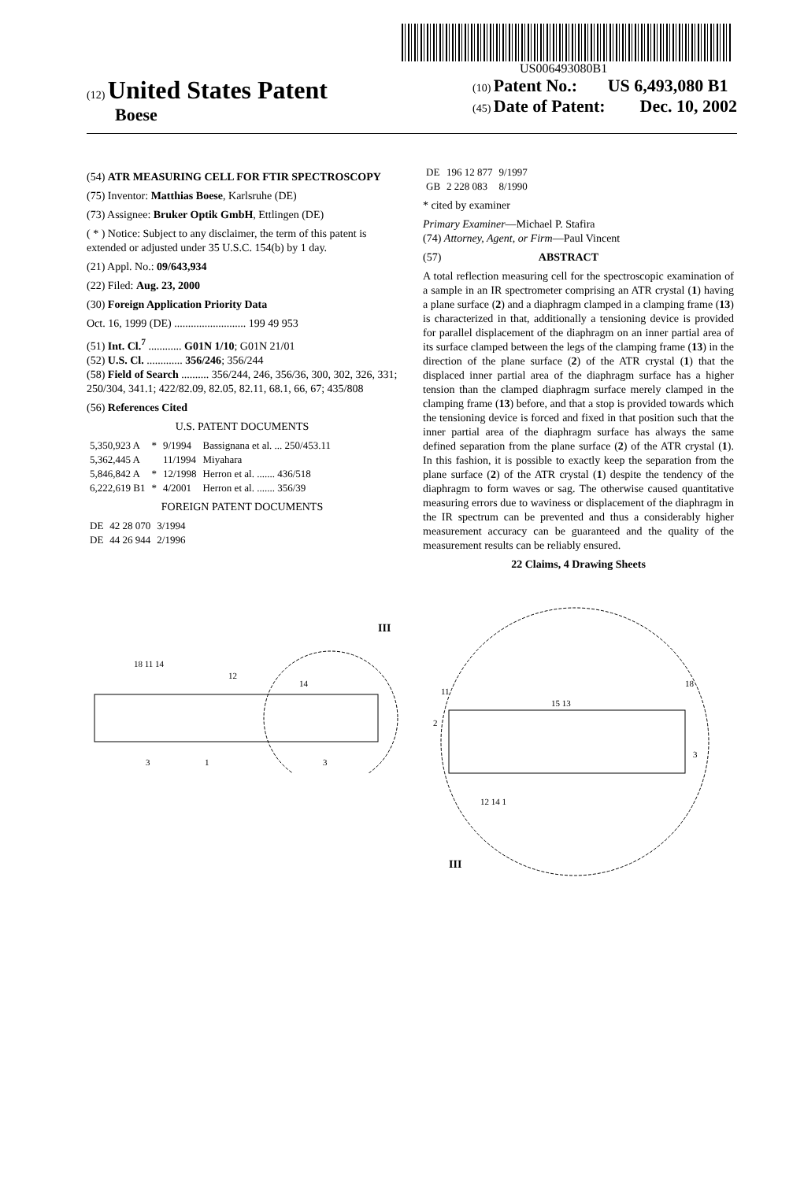US006493080B1
(12) United States Patent
Boese
(10) Patent No.: US 6,493,080 B1
(45) Date of Patent: Dec. 10, 2002
(54) ATR MEASURING CELL FOR FTIR SPECTROSCOPY
(75) Inventor: Matthias Boese, Karlsruhe (DE)
(73) Assignee: Bruker Optik GmbH, Ettlingen (DE)
( * ) Notice: Subject to any disclaimer, the term of this patent is extended or adjusted under 35 U.S.C. 154(b) by 1 day.
(21) Appl. No.: 09/643,934
(22) Filed: Aug. 23, 2000
(30) Foreign Application Priority Data
Oct. 16, 1999 (DE) .......................... 199 49 953
(51) Int. Cl.<sup>7</sup> ............ G01N 1/10; G01N 21/01
(52) U.S. Cl. ............. 356/246; 356/244
(58) Field of Search .......... 356/244, 246, 356/36, 300, 302, 326, 331; 250/304, 341.1; 422/82.09, 82.05, 82.11, 68.1, 66, 67; 435/808
(56) References Cited
U.S. PATENT DOCUMENTS
| 5,350,923 A | * | 9/1994 | Bassignana et al. ... 250/453.11 |
| 5,362,445 A | | 11/1994 | Miyahara |
| 5,846,842 A | * | 12/1998 | Herron et al. ....... 436/518 |
| 6,222,619 B1 | * | 4/2001 | Herron et al. ....... 356/39 |
FOREIGN PATENT DOCUMENTS
| DE | 42 28 070 | 3/1994 |
| DE | 44 26 944 | 2/1996 |
| DE | 196 12 877 | 9/1997 |
| GB | 2 228 083 | 8/1990 |
* cited by examiner
Primary Examiner—Michael P. Stafira
(74) Attorney, Agent, or Firm—Paul Vincent
(57) ABSTRACT
A total reflection measuring cell for the spectroscopic examination of a sample in an IR spectrometer comprising an ATR crystal (1) having a plane surface (2) and a diaphragm clamped in a clamping frame (13) is characterized in that, additionally a tensioning device is provided for parallel displacement of the diaphragm on an inner partial area of its surface clamped between the legs of the clamping frame (13) in the direction of the plane surface (2) of the ATR crystal (1) that the displaced inner partial area of the diaphragm surface has a higher tension than the clamped diaphragm surface merely clamped in the clamping frame (13) before, and that a stop is provided towards which the tensioning device is forced and fixed in that position such that the inner partial area of the diaphragm surface has always the same defined separation from the plane surface (2) of the ATR crystal (1). In this fashion, it is possible to exactly keep the separation from the plane surface (2) of the ATR crystal (1) despite the tendency of the diaphragm to form waves or sag. The otherwise caused quantitative measuring errors due to waviness or displacement of the diaphragm in the IR spectrum can be prevented and thus a considerably higher measurement accuracy can be guaranteed and the quality of the measurement results can be reliably ensured.
22 Claims, 4 Drawing Sheets
III
18 11 14
12
14
3
1
3
11
2
15 13
18
3
12 14 1
III